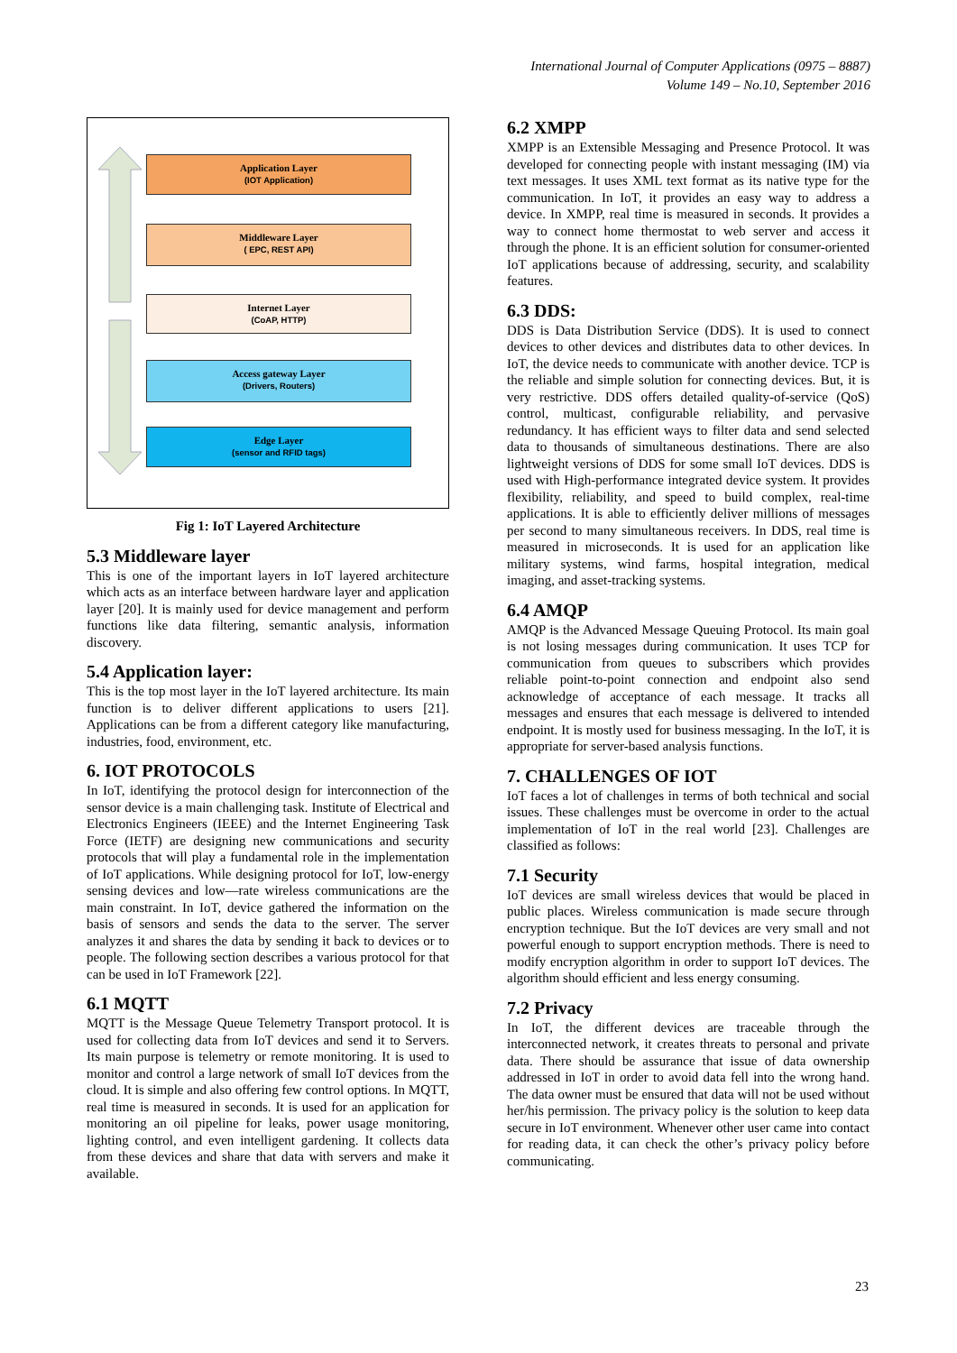International Journal of Computer Applications (0975 – 8887)
Volume 149 – No.10, September 2016
Application Layer
(IOT Application)
Middleware Layer
( EPC, REST API)
Internet Layer
(CoAP, HTTP)
Access gateway Layer
(Drivers, Routers)
Edge Layer
(sensor and RFID tags)
Fig 1: IoT Layered Architecture
5.3 Middleware layer
This is one of the important layers in IoT layered architecture which acts as an interface between hardware layer and application layer [20]. It is mainly used for device management and perform functions like data filtering, semantic analysis, information discovery.
5.4 Application layer:
This is the top most layer in the IoT layered architecture. Its main function is to deliver different applications to users [21]. Applications can be from a different category like manufacturing, industries, food, environment, etc.
6. IOT PROTOCOLS
In IoT, identifying the protocol design for interconnection of the sensor device is a main challenging task. Institute of Electrical and Electronics Engineers (IEEE) and the Internet Engineering Task Force (IETF) are designing new communications and security protocols that will play a fundamental role in the implementation of IoT applications. While designing protocol for IoT, low-energy sensing devices and low—rate wireless communications are the main constraint. In IoT, device gathered the information on the basis of sensors and sends the data to the server. The server analyzes it and shares the data by sending it back to devices or to people. The following section describes a various protocol for that can be used in IoT Framework [22].
6.1 MQTT
MQTT is the Message Queue Telemetry Transport protocol. It is used for collecting data from IoT devices and send it to Servers. Its main purpose is telemetry or remote monitoring. It is used to monitor and control a large network of small IoT devices from the cloud. It is simple and also offering few control options. In MQTT, real time is measured in seconds. It is used for an application for monitoring an oil pipeline for leaks, power usage monitoring, lighting control, and even intelligent gardening. It collects data from these devices and share that data with servers and make it available.
6.2 XMPP
XMPP is an Extensible Messaging and Presence Protocol. It was developed for connecting people with instant messaging (IM) via text messages. It uses XML text format as its native type for the communication. In IoT, it provides an easy way to address a device. In XMPP, real time is measured in seconds. It provides a way to connect home thermostat to web server and access it through the phone. It is an efficient solution for consumer-oriented IoT applications because of addressing, security, and scalability features.
6.3 DDS:
DDS is Data Distribution Service (DDS). It is used to connect devices to other devices and distributes data to other devices. In IoT, the device needs to communicate with another device. TCP is the reliable and simple solution for connecting devices. But, it is very restrictive. DDS offers detailed quality-of-service (QoS) control, multicast, configurable reliability, and pervasive redundancy. It has efficient ways to filter data and send selected data to thousands of simultaneous destinations. There are also lightweight versions of DDS for some small IoT devices. DDS is used with High-performance integrated device system. It provides flexibility, reliability, and speed to build complex, real-time applications. It is able to efficiently deliver millions of messages per second to many simultaneous receivers. In DDS, real time is measured in microseconds. It is used for an application like military systems, wind farms, hospital integration, medical imaging, and asset-tracking systems.
6.4 AMQP
AMQP is the Advanced Message Queuing Protocol. Its main goal is not losing messages during communication. It uses TCP for communication from queues to subscribers which provides reliable point-to-point connection and endpoint also send acknowledge of acceptance of each message. It tracks all messages and ensures that each message is delivered to intended endpoint. It is mostly used for business messaging. In the IoT, it is appropriate for server-based analysis functions.
7. CHALLENGES OF IOT
IoT faces a lot of challenges in terms of both technical and social issues. These challenges must be overcome in order to the actual implementation of IoT in the real world [23]. Challenges are classified as follows:
7.1 Security
IoT devices are small wireless devices that would be placed in public places. Wireless communication is made secure through encryption technique. But the IoT devices are very small and not powerful enough to support encryption methods. There is need to modify encryption algorithm in order to support IoT devices. The algorithm should efficient and less energy consuming.
7.2 Privacy
In IoT, the different devices are traceable through the interconnected network, it creates threats to personal and private data. There should be assurance that issue of data ownership addressed in IoT in order to avoid data fell into the wrong hand. The data owner must be ensured that data will not be used without her/his permission. The privacy policy is the solution to keep data secure in IoT environment. Whenever other user came into contact for reading data, it can check the other’s privacy policy before communicating.
23